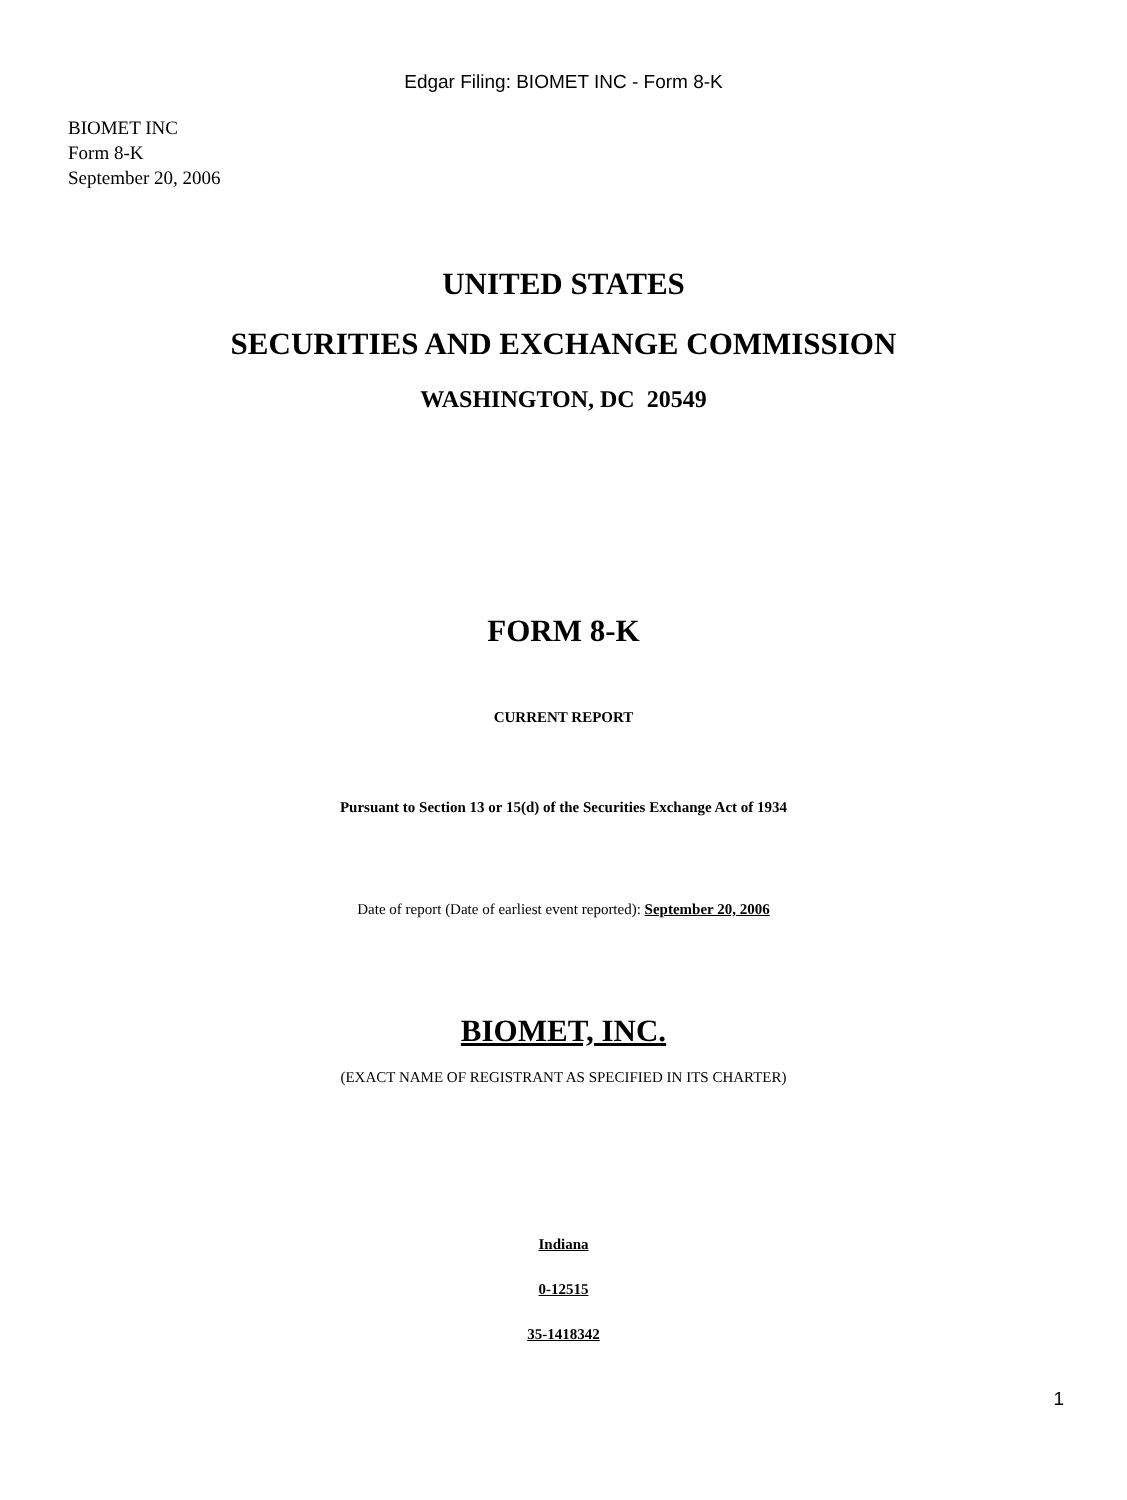Edgar Filing: BIOMET INC - Form 8-K
BIOMET INC
Form 8-K
September 20, 2006
UNITED STATES
SECURITIES AND EXCHANGE COMMISSION
WASHINGTON, DC 20549
FORM 8-K
CURRENT REPORT
Pursuant to Section 13 or 15(d) of the Securities Exchange Act of 1934
Date of report (Date of earliest event reported): September 20, 2006
BIOMET, INC.
(EXACT NAME OF REGISTRANT AS SPECIFIED IN ITS CHARTER)
Indiana
0-12515
35-1418342
1